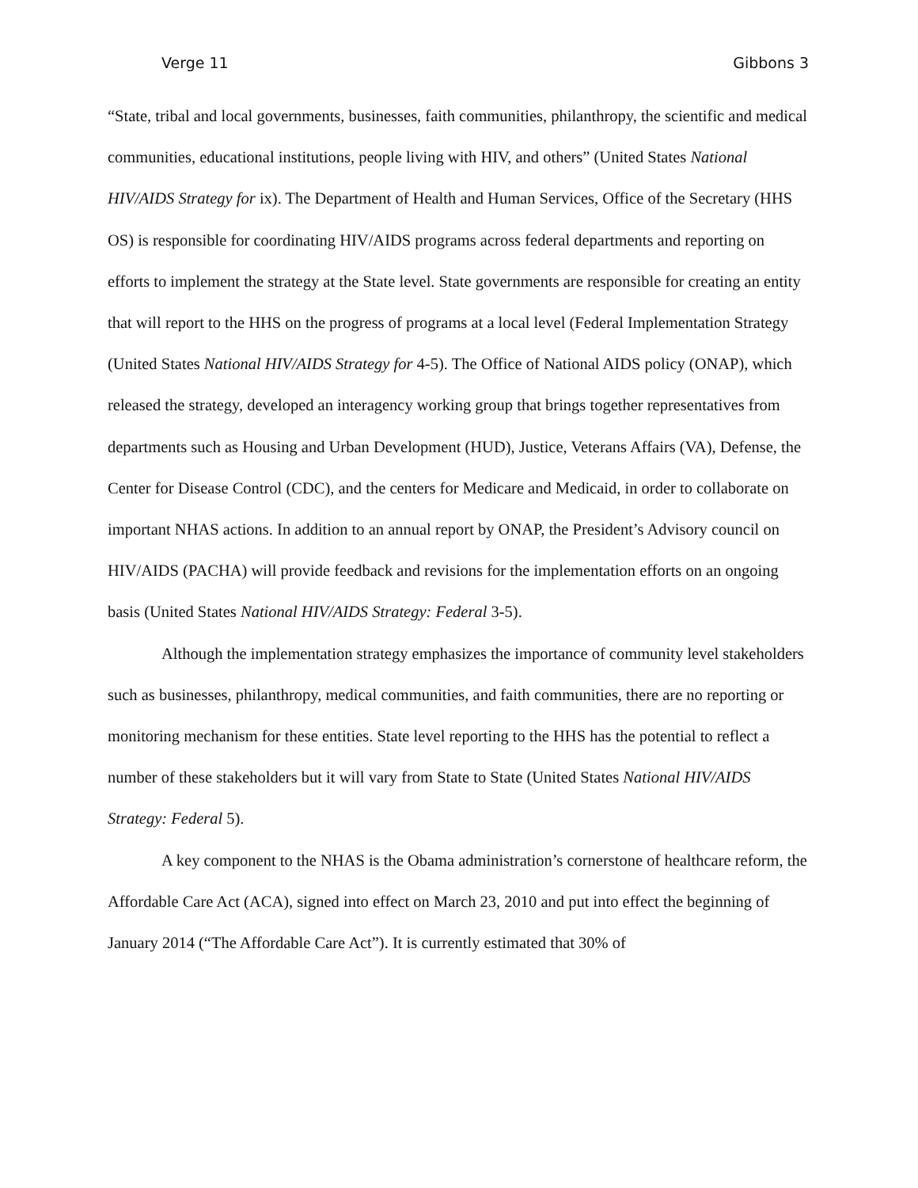Verge 11 Gibbons 3
“State, tribal and local governments, businesses, faith communities, philanthropy, the scientific and medical communities, educational institutions, people living with HIV, and others” (United States National HIV/AIDS Strategy for ix). The Department of Health and Human Services, Office of the Secretary (HHS OS) is responsible for coordinating HIV/AIDS programs across federal departments and reporting on efforts to implement the strategy at the State level. State governments are responsible for creating an entity that will report to the HHS on the progress of programs at a local level (Federal Implementation Strategy (United States National HIV/AIDS Strategy for 4-5). The Office of National AIDS policy (ONAP), which released the strategy, developed an interagency working group that brings together representatives from departments such as Housing and Urban Development (HUD), Justice, Veterans Affairs (VA), Defense, the Center for Disease Control (CDC), and the centers for Medicare and Medicaid, in order to collaborate on important NHAS actions. In addition to an annual report by ONAP, the President’s Advisory council on HIV/AIDS (PACHA) will provide feedback and revisions for the implementation efforts on an ongoing basis (United States National HIV/AIDS Strategy: Federal 3-5).
Although the implementation strategy emphasizes the importance of community level stakeholders such as businesses, philanthropy, medical communities, and faith communities, there are no reporting or monitoring mechanism for these entities. State level reporting to the HHS has the potential to reflect a number of these stakeholders but it will vary from State to State (United States National HIV/AIDS Strategy: Federal 5).
A key component to the NHAS is the Obama administration’s cornerstone of healthcare reform, the Affordable Care Act (ACA), signed into effect on March 23, 2010 and put into effect the beginning of January 2014 (“The Affordable Care Act”). It is currently estimated that 30% of